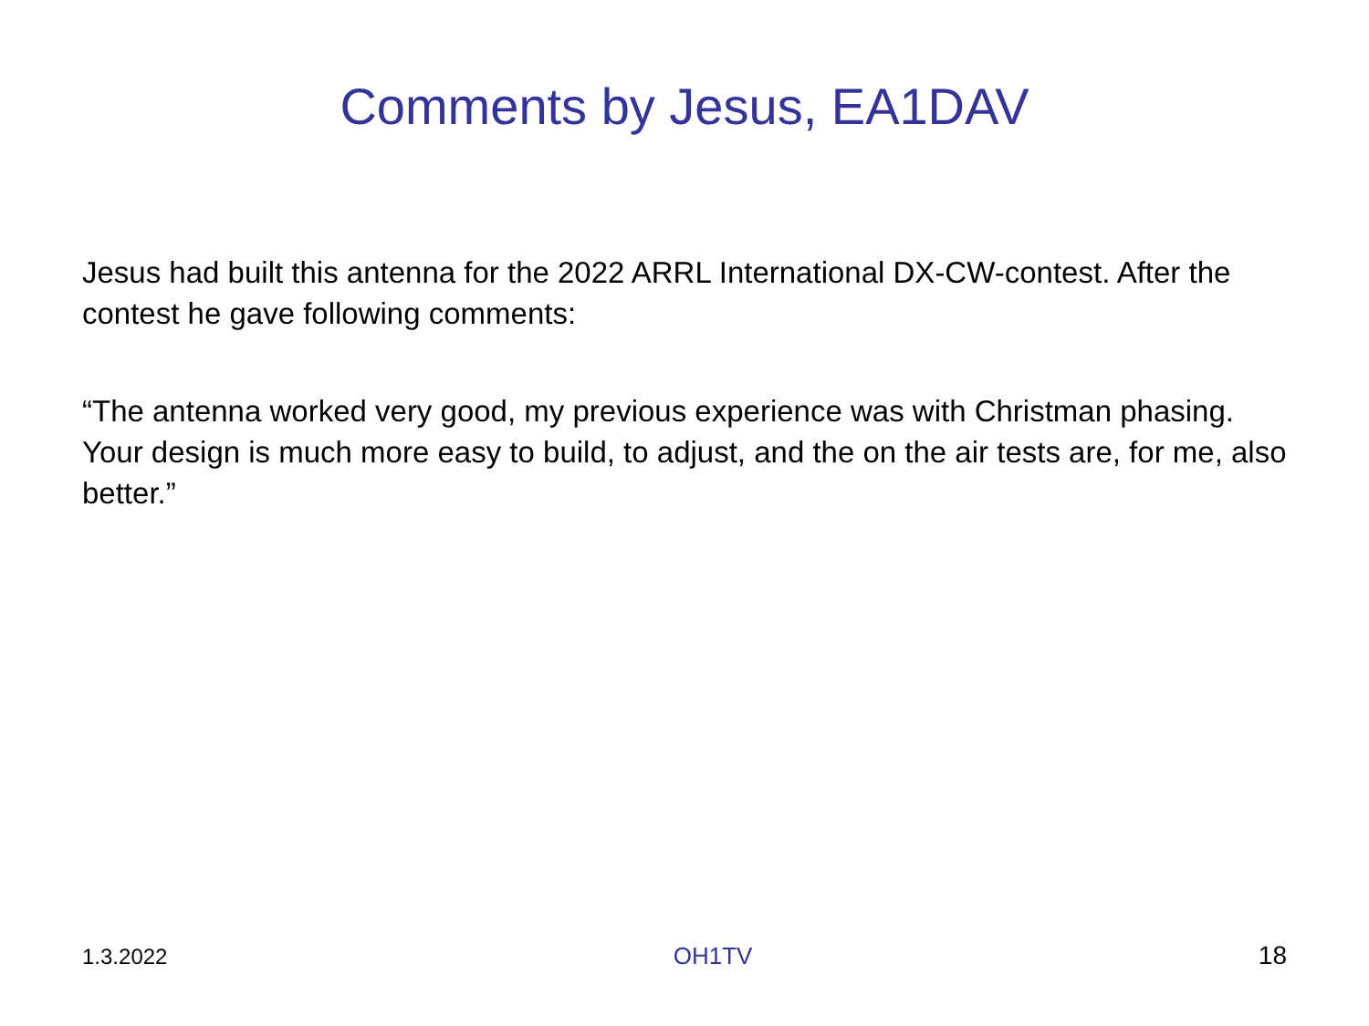Comments by Jesus, EA1DAV
Jesus had built this antenna for the 2022 ARRL International DX-CW-contest. After the contest he gave following comments:
“The antenna worked very good, my previous experience was with Christman phasing. Your design is much more easy to build, to adjust, and the on the air tests are, for me, also better.”
1.3.2022 OH1TV 18